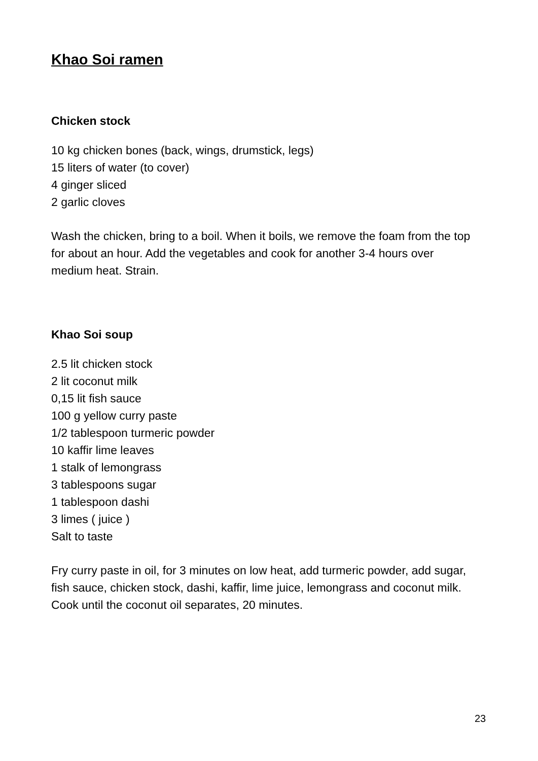Khao Soi ramen
Chicken stock
10 kg chicken bones (back, wings, drumstick, legs)
15 liters of water (to cover)
4 ginger sliced
2 garlic cloves
Wash the chicken, bring to a boil. When it boils, we remove the foam from the top for about an hour. Add the vegetables and cook for another 3-4 hours over medium heat. Strain.
Khao Soi soup
2.5 lit chicken stock
2 lit coconut milk
0,15 lit fish sauce
100 g yellow curry paste
1/2 tablespoon turmeric powder
10 kaffir lime leaves
1 stalk of lemongrass
3 tablespoons sugar
1 tablespoon dashi
3 limes ( juice )
Salt to taste
Fry curry paste in oil, for 3 minutes on low heat, add turmeric powder, add sugar, fish sauce, chicken stock, dashi, kaffir, lime juice, lemongrass and coconut milk. Cook until the coconut oil separates, 20 minutes.
23